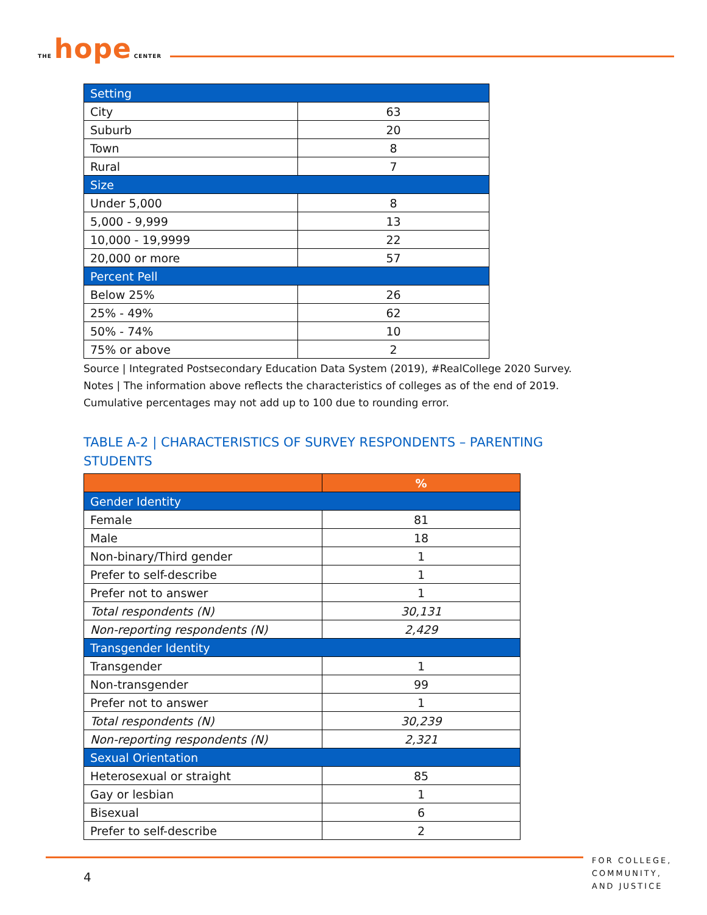THE hope CENTER
| Setting | |
| --- | --- |
| City | 63 |
| Suburb | 20 |
| Town | 8 |
| Rural | 7 |
| Size | |
| Under 5,000 | 8 |
| 5,000 - 9,999 | 13 |
| 10,000 - 19,9999 | 22 |
| 20,000 or more | 57 |
| Percent Pell | |
| Below 25% | 26 |
| 25% - 49% | 62 |
| 50% - 74% | 10 |
| 75% or above | 2 |
Source | Integrated Postsecondary Education Data System (2019), #RealCollege 2020 Survey.
Notes | The information above reflects the characteristics of colleges as of the end of 2019.
Cumulative percentages may not add up to 100 due to rounding error.
TABLE A-2 | CHARACTERISTICS OF SURVEY RESPONDENTS – PARENTING
STUDENTS
| | % |
| --- | --- |
| Gender Identity | |
| Female | 81 |
| Male | 18 |
| Non-binary/Third gender | 1 |
| Prefer to self-describe | 1 |
| Prefer not to answer | 1 |
| Total respondents (N) | 30,131 |
| Non-reporting respondents (N) | 2,429 |
| Transgender Identity | |
| Transgender | 1 |
| Non-transgender | 99 |
| Prefer not to answer | 1 |
| Total respondents (N) | 30,239 |
| Non-reporting respondents (N) | 2,321 |
| Sexual Orientation | |
| Heterosexual or straight | 85 |
| Gay or lesbian | 1 |
| Bisexual | 6 |
| Prefer to self-describe | 2 |
4
FOR COLLEGE,
COMMUNITY,
AND JUSTICE